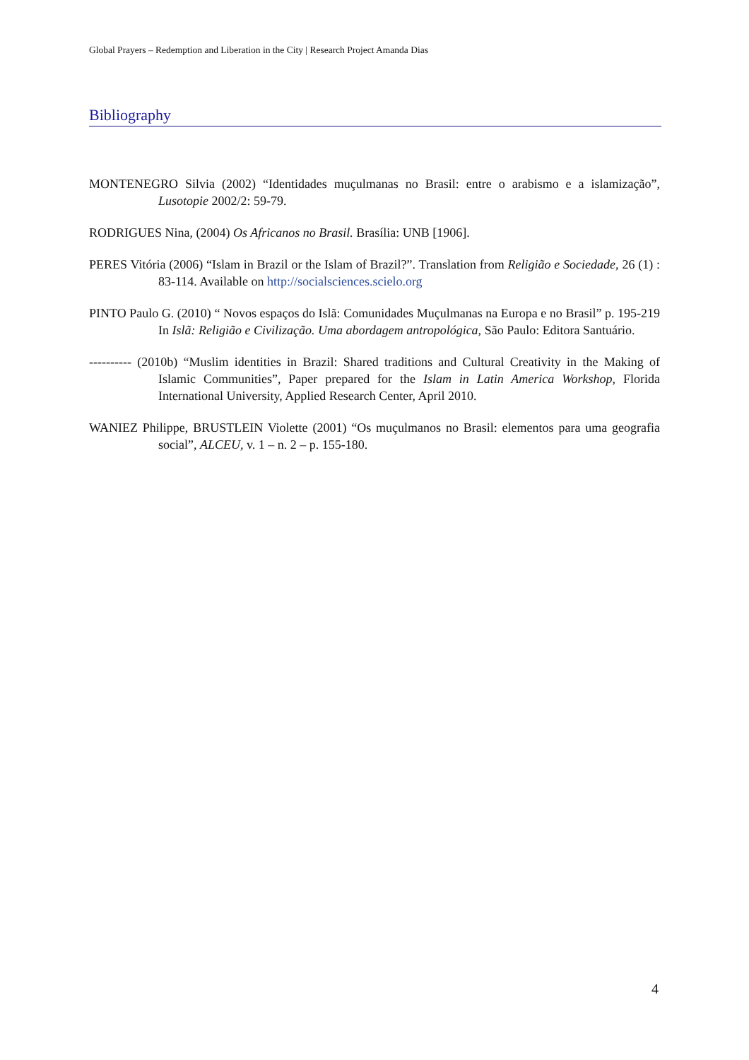Global Prayers – Redemption and Liberation in the City | Research Project Amanda Dias
Bibliography
MONTENEGRO Silvia (2002) “Identidades muçulmanas no Brasil: entre o arabismo e a islamização”, Lusotopie 2002/2: 59-79.
RODRIGUES Nina, (2004) Os Africanos no Brasil. Brasília: UNB [1906].
PERES Vitória (2006) “Islam in Brazil or the Islam of Brazil?”. Translation from Religião e Sociedade, 26 (1) : 83-114. Available on http://socialsciences.scielo.org
PINTO Paulo G. (2010) “ Novos espaços do Islã: Comunidades Muçulmanas na Europa e no Brasil” p. 195-219 In Islã: Religião e Civilização. Uma abordagem antropológica, São Paulo: Editora Santuário.
---------- (2010b) “Muslim identities in Brazil: Shared traditions and Cultural Creativity in the Making of Islamic Communities”, Paper prepared for the Islam in Latin America Workshop, Florida International University, Applied Research Center, April 2010.
WANIEZ Philippe, BRUSTLEIN Violette (2001) “Os muçulmanos no Brasil: elementos para uma geografia social”, ALCEU, v. 1 – n. 2 – p. 155-180.
4